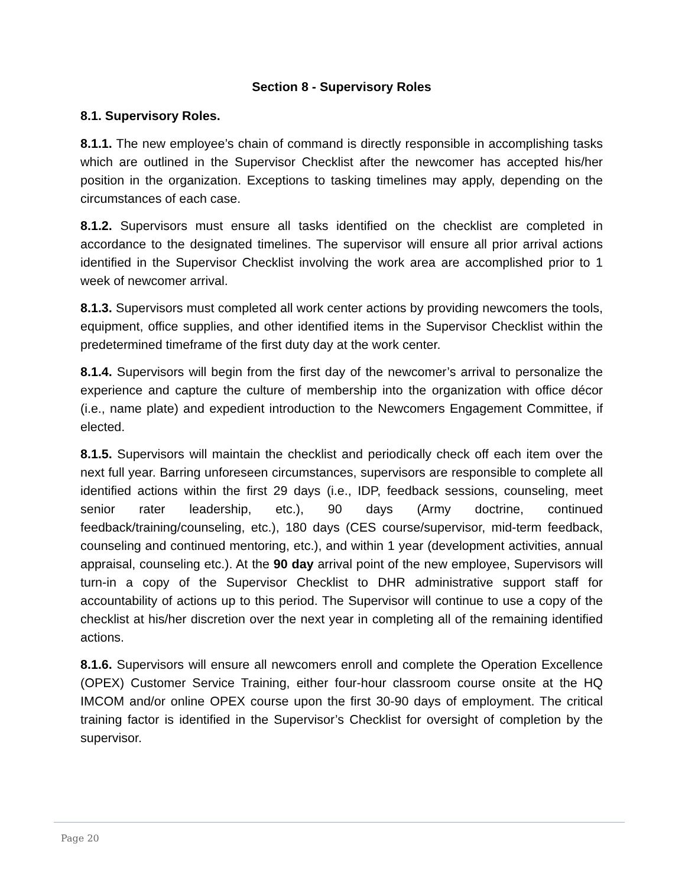Section 8 - Supervisory Roles
8.1. Supervisory Roles.
8.1.1. The new employee’s chain of command is directly responsible in accomplishing tasks which are outlined in the Supervisor Checklist after the newcomer has accepted his/her position in the organization. Exceptions to tasking timelines may apply, depending on the circumstances of each case.
8.1.2. Supervisors must ensure all tasks identified on the checklist are completed in accordance to the designated timelines. The supervisor will ensure all prior arrival actions identified in the Supervisor Checklist involving the work area are accomplished prior to 1 week of newcomer arrival.
8.1.3. Supervisors must completed all work center actions by providing newcomers the tools, equipment, office supplies, and other identified items in the Supervisor Checklist within the predetermined timeframe of the first duty day at the work center.
8.1.4. Supervisors will begin from the first day of the newcomer’s arrival to personalize the experience and capture the culture of membership into the organization with office décor (i.e., name plate) and expedient introduction to the Newcomers Engagement Committee, if elected.
8.1.5. Supervisors will maintain the checklist and periodically check off each item over the next full year. Barring unforeseen circumstances, supervisors are responsible to complete all identified actions within the first 29 days (i.e., IDP, feedback sessions, counseling, meet senior rater leadership, etc.), 90 days (Army doctrine, continued feedback/training/counseling, etc.), 180 days (CES course/supervisor, mid-term feedback, counseling and continued mentoring, etc.), and within 1 year (development activities, annual appraisal, counseling etc.). At the 90 day arrival point of the new employee, Supervisors will turn-in a copy of the Supervisor Checklist to DHR administrative support staff for accountability of actions up to this period. The Supervisor will continue to use a copy of the checklist at his/her discretion over the next year in completing all of the remaining identified actions.
8.1.6. Supervisors will ensure all newcomers enroll and complete the Operation Excellence (OPEX) Customer Service Training, either four-hour classroom course onsite at the HQ IMCOM and/or online OPEX course upon the first 30-90 days of employment. The critical training factor is identified in the Supervisor’s Checklist for oversight of completion by the supervisor.
Page 20